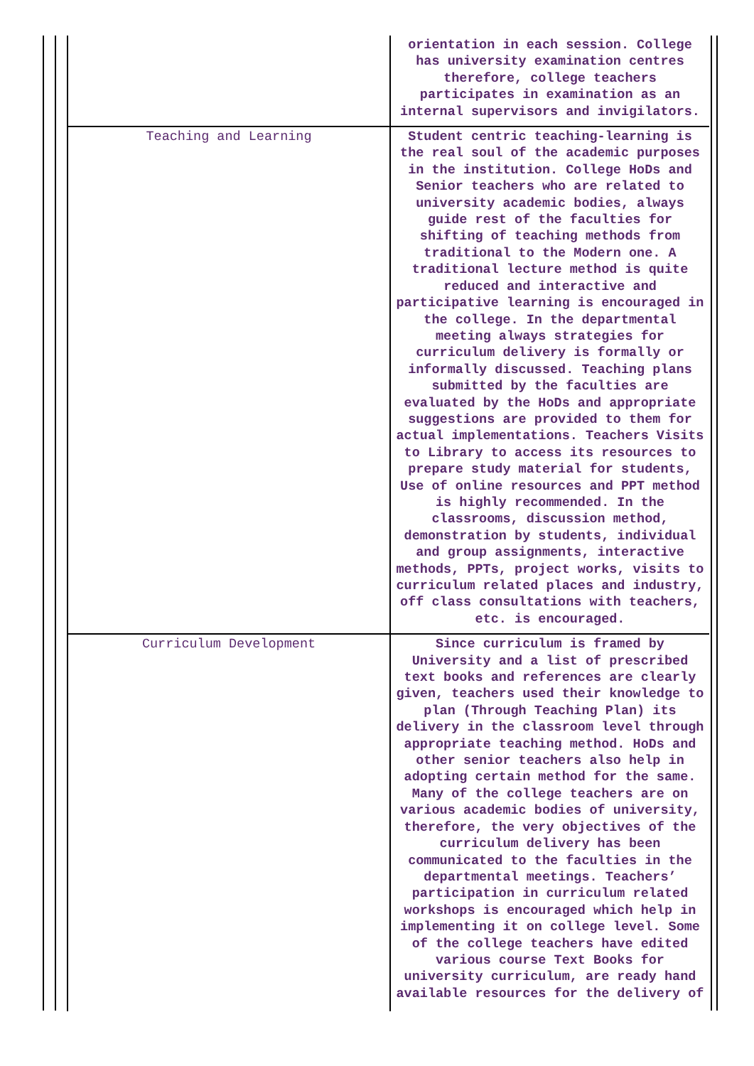| | orientation in each session. College has university examination centres therefore, college teachers participates in examination as an internal supervisors and invigilators. |
| Teaching and Learning | Student centric teaching-learning is the real soul of the academic purposes in the institution. College HoDs and Senior teachers who are related to university academic bodies, always guide rest of the faculties for shifting of teaching methods from traditional to the Modern one. A traditional lecture method is quite reduced and interactive and participative learning is encouraged in the college. In the departmental meeting always strategies for curriculum delivery is formally or informally discussed. Teaching plans submitted by the faculties are evaluated by the HoDs and appropriate suggestions are provided to them for actual implementations. Teachers Visits to Library to access its resources to prepare study material for students, Use of online resources and PPT method is highly recommended. In the classrooms, discussion method, demonstration by students, individual and group assignments, interactive methods, PPTs, project works, visits to curriculum related places and industry, off class consultations with teachers, etc. is encouraged. |
| Curriculum Development | Since curriculum is framed by University and a list of prescribed text books and references are clearly given, teachers used their knowledge to plan (Through Teaching Plan) its delivery in the classroom level through appropriate teaching method. HoDs and other senior teachers also help in adopting certain method for the same. Many of the college teachers are on various academic bodies of university, therefore, the very objectives of the curriculum delivery has been communicated to the faculties in the departmental meetings. Teachers’ participation in curriculum related workshops is encouraged which help in implementing it on college level. Some of the college teachers have edited various course Text Books for university curriculum, are ready hand available resources for the delivery of |